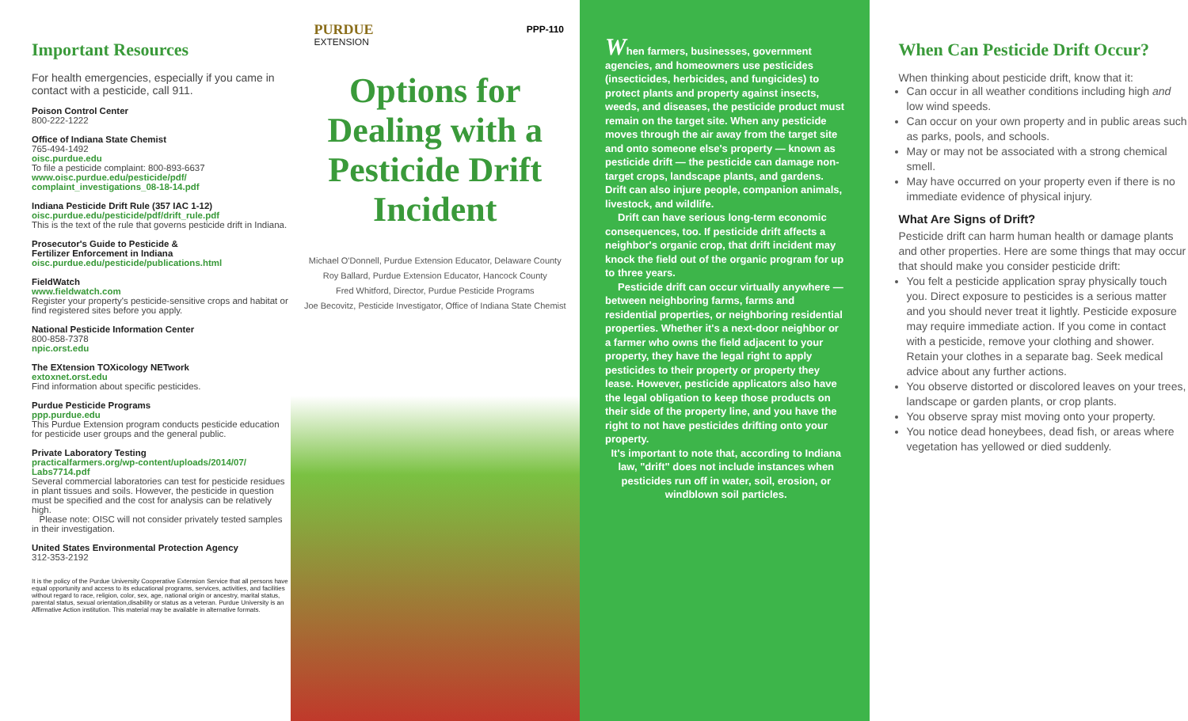Important Resources
For health emergencies, especially if you came in contact with a pesticide, call 911.
Poison Control Center
800-222-1222
Office of Indiana State Chemist
765-494-1492
oisc.purdue.edu
To file a pesticide complaint: 800-893-6637
www.oisc.purdue.edu/pesticide/pdf/
complaint_investigations_08-18-14.pdf
Indiana Pesticide Drift Rule (357 IAC 1-12)
oisc.purdue.edu/pesticide/pdf/drift_rule.pdf
This is the text of the rule that governs pesticide drift in Indiana.
Prosecutor's Guide to Pesticide &
Fertilizer Enforcement in Indiana
oisc.purdue.edu/pesticide/publications.html
FieldWatch
www.fieldwatch.com
Register your property's pesticide-sensitive crops and habitat or find registered sites before you apply.
National Pesticide Information Center
800-858-7378
npic.orst.edu
The EXtension TOXicology NETwork
extoxnet.orst.edu
Find information about specific pesticides.
Purdue Pesticide Programs
ppp.purdue.edu
This Purdue Extension program conducts pesticide education for pesticide user groups and the general public.
Private Laboratory Testing
practicalfarmers.org/wp-content/uploads/2014/07/
Labs7714.pdf
Several commercial laboratories can test for pesticide residues in plant tissues and soils. However, the pesticide in question must be specified and the cost for analysis can be relatively high.
Please note: OISC will not consider privately tested samples in their investigation.
United States Environmental Protection Agency
312-353-2192
It is the policy of the Purdue University Cooperative Extension Service that all persons have equal opportunity and access to its educational programs, services, activities, and facilities without regard to race, religion, color, sex, age, national origin or ancestry, marital status, parental status, sexual orientation,disability or status as a veteran. Purdue University is an Affirmative Action institution. This material may be available in alternative formats.
PURDUE
EXTENSION
PPP-110
Options for Dealing with a Pesticide Drift Incident
Michael O'Donnell, Purdue Extension Educator, Delaware County
Roy Ballard, Purdue Extension Educator, Hancock County
Fred Whitford, Director, Purdue Pesticide Programs
Joe Becovitz, Pesticide Investigator, Office of Indiana State Chemist
When farmers, businesses, government agencies, and homeowners use pesticides (insecticides, herbicides, and fungicides) to protect plants and property against insects, weeds, and diseases, the pesticide product must remain on the target site. When any pesticide moves through the air away from the target site and onto someone else's property — known as pesticide drift — the pesticide can damage non-target crops, landscape plants, and gardens. Drift can also injure people, companion animals, livestock, and wildlife.
Drift can have serious long-term economic consequences, too. If pesticide drift affects a neighbor's organic crop, that drift incident may knock the field out of the organic program for up to three years.
Pesticide drift can occur virtually anywhere — between neighboring farms, farms and residential properties, or neighboring residential properties. Whether it's a next-door neighbor or a farmer who owns the field adjacent to your property, they have the legal right to apply pesticides to their property or property they lease. However, pesticide applicators also have the legal obligation to keep those products on their side of the property line, and you have the right to not have pesticides drifting onto your property.
It's important to note that, according to Indiana law, "drift" does not include instances when pesticides run off in water, soil, erosion, or windblown soil particles.
When Can Pesticide Drift Occur?
When thinking about pesticide drift, know that it:
Can occur in all weather conditions including high and low wind speeds.
Can occur on your own property and in public areas such as parks, pools, and schools.
May or may not be associated with a strong chemical smell.
May have occurred on your property even if there is no immediate evidence of physical injury.
What Are Signs of Drift?
Pesticide drift can harm human health or damage plants and other properties. Here are some things that may occur that should make you consider pesticide drift:
You felt a pesticide application spray physically touch you. Direct exposure to pesticides is a serious matter and you should never treat it lightly. Pesticide exposure may require immediate action. If you come in contact with a pesticide, remove your clothing and shower. Retain your clothes in a separate bag. Seek medical advice about any further actions.
You observe distorted or discolored leaves on your trees, landscape or garden plants, or crop plants.
You observe spray mist moving onto your property.
You notice dead honeybees, dead fish, or areas where vegetation has yellowed or died suddenly.